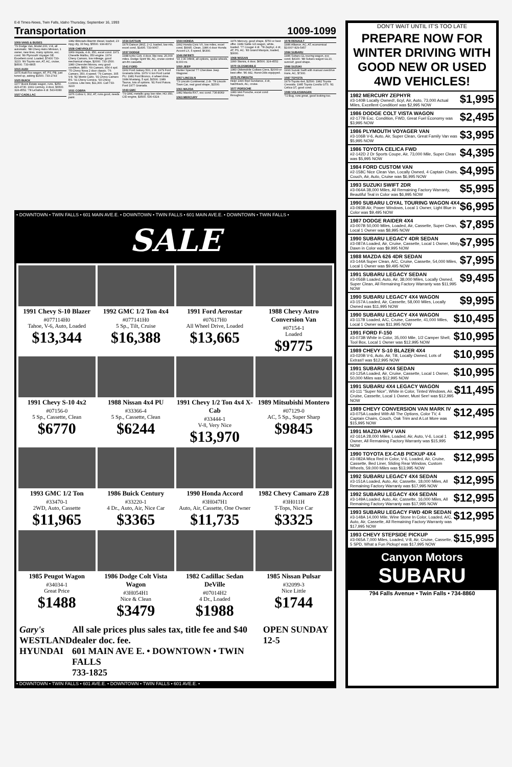E-8 Times-News, Twin Falls, Idaho Thursday, September 16, 1993
Transportation 1009-1099
1009 VANS & BUSES
'79 Dodge Van, Model 200, V-8, all automatic. '88 Chevy Astro Minivan, 1 owner, new tires, many options, exc. cond. '89 Plymouth Voyager SE. Excellent cond. Loaded, $7400 733-3223. '89 Toyota van, AT, AC, cruise, $9500. 733-4805
1015 AUDI
1975 Audi Fox wagon, AT, PS, PB, just tuned up, asking $1500. 733-2743
1025 BUICK
1977 Buick Estate wagon, runs, $250. 423-4730. 1991 Century, 4 door, $6500. 324-4552. '78 LeSabre 4 dr. 543-6080
1027 CADILLAC
1982 Eldorado Biarritz diesel, loaded, 23 mpg city, 33 hwy, $5500. 934-8372
1028 CHEVROLET
1969 Impala, 4 dr, 350, excel cond. 1971 Chevelle Malibu, 350 engine. 1974 Chevy Camaro, low mileage, good mechanical shape, $2000. 733-1500. 1980 Chevrolet Monza, very good condition, $850. '69 Camaro, 454 4 spd. '75 Chevy Nova 2 door classic. '76 Camaro, 350, 4 speed. '79 Camaro, 305 V-8. '82 Monte Carlo. '91 Chevy Camaro RS. '91 Chevy Corsica. '93 Chevy Corsica. Like new, $11,300. Call 733-3223
1031 COBRA
1976 Cobra II, 302, AT, runs good, needs paint.
1034 DATSUN
1976 Datsun 280Z, 2+2, loaded, low mls, excel cond, $1495. 733-9067.
1037 DODGE
1988 turbo Colt, 4 door, like new, 26,000 miles. Dodge Spirit '89, AC, cruise control am-fm cassette.
1041 FORD
1962 Ford Galaxy 500, 2 dr. 1979 Ford Granada Ghia. 1979 ½ ton Ford Lariat PU. 1981 Ford Bronco, 4 wheel drive. 1984 Mustang, 5 spd, $1500. 1989 Taurus, lots of options. '81 Ford Futura. Ford 1977 Granada.
1043 GMC
'79 GMC metallic gray low rider, HO 350, CID engine, $3500. 536-6324
1044 HONDA
1992 Honda Civic VX, low miles, excel cond, $9995. Clean, 1986 4 door Honda Accord LX, 5 speed, $6300.
1046 INFINITI
'93 J-30 Infiniti, all options, spoke wheels, 8,000 mi.
1050 JEEP
Hunter Special '77 Cherokee Jeep Wagoner.
1057 LINCOLN
'73 Lincoln Continental, 2 dr. '78 Lincoln Town Car, real good shape, $1500.
1061 MAZDA
1982 Mazda RX7, exc cond. 736-8069
1063 MERCURY
1976 Mercury, good shape, $750 or best offer. 1989 Sable GS wagon, white, loaded. '77 Cougar 4 dr. '78 Zephyr, 4 dr, AT, PS, AC. '83 Grand Marquis, loaded, $3000.
1068 NISSAN
1990 Stanza, 4 door, $6500. 324-4552
1070 OLDSMOBILE
1983 Oldsmobile Cutlass Ciera, $2000 or best offer. '86 442, Hurst-Olds equipped.
1075 PLYMOUTH
Help! 1990 Red Sundance, 4 dr, hatchback, AC, cruise.
1077 PORSCHE
1983 944 Porsche, excel cond throughout.
1078 RENAULT
1986 Alliance, AC, AT, economical $1000? 829-5457
1084 SUBARU
1986 Subaru GL touring wagon, exc cond, $4100. '88 Subaru wagon GL10, sunroof, good shape.
1086 SUZUKI
1993 Suzuki Swift with manual overdrive trans, AC, $7300.
1087 TOYOTA
1979 Toyota 4x4, $2500. 1982 Toyota Cressida. 1985 Toyota Corolla GTS. '81 Celica GT, good cond.
1089 VOLKSWAGEN
'72 Bug, runs great, good looking too.
• DOWNTOWN • TWIN FALLS • 601 MAIN AVE.E. • DOWNTOWN • TWIN FALLS • 601 MAIN AVE.E. • DOWNTOWN • TWIN FALLS •
SALE
1991 Chevy S-10 Blazer
#077114H0
Tahoe, V-6, Auto, Loaded
$13,344
1992 GMC 1/2 Ton 4x4
#077141H0
5 Sp., Tilt, Cruise
$16,388
1991 Ford Aerostar
#07617H0
All Wheel Drive, Loaded
$13,665
1988 Chevy Astro Conversion Van
#07154-1
Loaded
$9775
1991 Chevy S-10 4x2
#07156-0
5 Sp., Cassette, Clean
$6770
1988 Nissan 4x4 PU
#33366-4
5 Sp., Cassette, Clean
$6244
1991 Chevy 1/2 Ton 4x4 X-Cab
#33444-1
V-8, Very Nice
$13,970
1989 Mitsubishi Montero
#07129-0
AC, 5 Sp., Super Sharp
$9845
1993 GMC 1/2 Ton
#33470-1
2WD, Auto, Cassette
$11,965
1986 Buick Century
#33220-1
4 Dr., Auto, Air, Nice Car
$3365
1990 Honda Accord
#3H047H1
Auto, Air, Cassette, One Owner
$11,735
1982 Chevy Camaro Z28
#3H011H
T-Tops, Nice Car
$3325
1985 Peugot Wagon
#34034-1
Great Price
$1488
1986 Dodge Colt Vista Wagon
#3H054H1
Nice & Clean
$3479
1982 Cadillac Sedan DeVille
#07014H2
4 Dr., Loaded
$1988
1985 Nissan Pulsar
#32099-3
Nice Little
$1744
Gary's
WESTLAND
HYUNDAI
All sale prices plus sales tax, title fee and $40 dealer doc. fee.
601 MAIN AVE E. • DOWNTOWN • TWIN FALLS
733-1825
OPEN SUNDAY 12-5
• DOWNTOWN • TWIN FALLS • 601 AVE.E. • DOWNTOWN • TWIN FALLS • 601 AVE.E. •
DON'T WAIT UNTIL IT'S TOO LATE
PREPARE NOW FOR WINTER DRIVING WITH GOOD NEW OR USED 4WD VEHICLES!
$1,995 1982 MERCURY ZEPHYR
#3-140B Locally Owned!, 6cyl, Air, Auto, 73,000 Actual Miles, Excellent Condition! was $2,995 NOW
$2,495 1986 DODGE COLT VISTA WAGON
#2-177B Exc. Condition, FWD, Great Fuel Economy was $3,995 NOW
$3,995 1986 PLYMOUTH VOYAGER VAN
#3-106B V-6, Auto, Air, Super Clean, Great Family Van was $5,995 NOW
$4,395 1986 TOYOTA CELICA FWD
#2-142D 2 Dr Sports Coupe, Air, 73,000 Mile, Super Clean was $5,995 NOW
$4,995 1984 FORD CUSTOM VAN
#2-158C Nice Clean Van, Locally Owned, 4 Captain Chairs, Couch, Air, Auto, Cruise was $6,995 NOW
$5,995 1993 SUZUKI SWIFT 2DR
#3-064A 38,000 Miles, All Remaining Factory Warranty, Beautiful Teal in Color was $6,995 NOW
$6,995 1990 SUBARU LOYAL TOURING WAGON 4X4
#3-093B Air, Power Windows, Local 1 Owner, Light Blue in Color was $9,495 NOW
$7,895 1987 DODGE RAIDER 4X4
#3-007B 50,000 Miles, Loaded, Air, Cassette, Super Clean, Local 1 Owner was $8,995 NOW
$7,995 1990 SUBARU LEGACY 4DR SEDAN
#3-087A Loaded, Air, Cruise, Cassette, Local 1 Owner, Misty Dawn in Color was $9,995 NOW
$7,995 1988 MAZDA 626 4DR SEDAN
#3-144A Super Clean, A/C, Cruise, Cassette, 54,000 Miles, Local 1 Owner was $9,495 NOW
$9,495 1991 SUBARU LEGACY SEDAN
#3-056B Loaded, Auto, Air, 38,000 Miles, Locally Owned, Super Clean, All Remaining Factory Warranty was $11,995 NOW
$9,995 1990 SUBARU LEGACY 4X4 WAGON
#3-157A Loaded, Air, Cassette, 58,000 Miles, Locally Owned was $11,995 NOW
$10,495 1990 SUBARU LEGACY 4X4 WAGON
#3-117B Loaded, A/C, Cruise, Cassette, 41,000 Miles, Local 1 Owner was $11,995 NOW
$10,995 1991 FORD F-150
#3-073B White in Color, 35,000 Mile, 1/2 Camper Shell, Tool Box, Local 1 Owner was $12,995 NOW
$10,995 1989 CHEVY S-10 BLAZER 4X4
#3-020B V-6, Auto, Air, Tilt, Locally Owned, Lots of Extras!! was $12,995 NOW
$10,995 1991 SUBARU 4X4 SEDAN
#3-125A Loaded, Air, Cruise, Cassette, Local 1 Owner, 50,000 Miles was $12,995 NOW
$11,495 1991 SUBARU 4X4 LEGACY WAGON
#3-111 "Super Nice", White in Color, Tinted Windows, Air, Cruise, Cassette, Local 1 Owner, Must See! was $12,995 NOW
$12,495 1989 CHEVY CONVERSION VAN MARK IV
#3-075A Loaded With All The Options, Color TV, 4 Captain Chairs, Couch, Oak Trim and A Lot More was $15,995 NOW
$12,995 1991 MAZDA MPV VAN
#2-161A 28,000 Miles, Loaded, Air, Auto, V-6, Local 1 Owner, All Remaining Factory Warranty was $15,995 NOW
$12,995 1990 TOYOTA EX-CAB PICKUP 4X4
#3-082A Mica Red in Color, V-6, Loaded, Air, Cruise, Cassette, Bed Liner, Sliding Rear Window, Custom Wheels, 59,000 Miles was $13,995 NOW
$12,995 1992 SUBARU LEGACY 4X4 SEDAN
#3-151A Loaded, Auto, Air, Cassette, 18,000 Miles, All Remaining Factory Warranty was $17,995 NOW
$12,995 1992 SUBARU LEGACY 4X4 SEDAN
#3-149A Loaded, Auto, Air, Cassette, 16,000 Miles, All Remaining Factory Warranty was $17,995 NOW
$12,995 1993 SUBARU LEGACY FWD 4DR SEDAN
#3-148A 14,000 Mile, Wine Stone In Color, Loaded, A/C, Auto, Air, Cassette, All Remaining Factory Warranty was $17,995 NOW
$15,995 1993 CHEVY STEPSIDE PICKUP
#3-065A 7,000 Miles, Loaded, V-8, Air, Cruise, Cassette, 5 SPD, What a Fun Pickup! was $17,995 NOW
Canyon Motors
SUBARU
794 Falls Avenue • Twin Falls • 734-8860